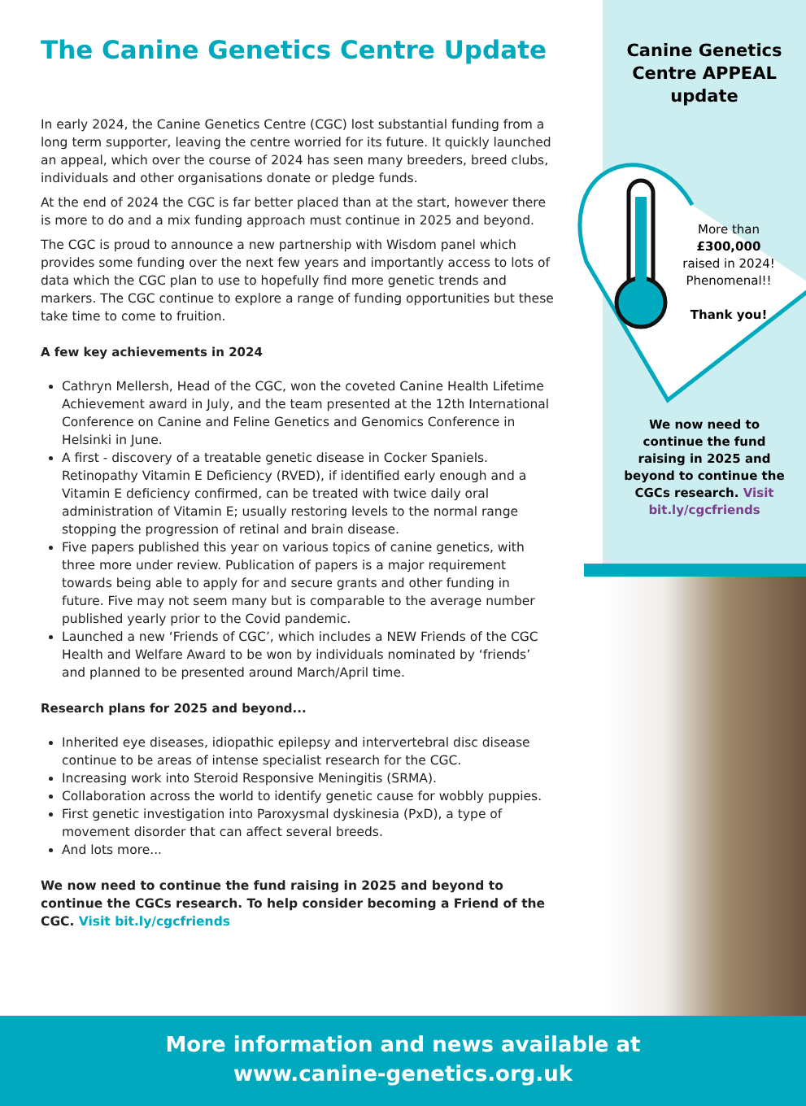The Canine Genetics Centre Update
In early 2024, the Canine Genetics Centre (CGC) lost substantial funding from a long term supporter, leaving the centre worried for its future. It quickly launched an appeal, which over the course of 2024 has seen many breeders, breed clubs, individuals and other organisations donate or pledge funds.
At the end of 2024 the CGC is far better placed than at the start, however there is more to do and a mix funding approach must continue in 2025 and beyond.
The CGC is proud to announce a new partnership with Wisdom panel which provides some funding over the next few years and importantly access to lots of data which the CGC plan to use to hopefully find more genetic trends and markers. The CGC continue to explore a range of funding opportunities but these take time to come to fruition.
A few key achievements in 2024
Cathryn Mellersh, Head of the CGC, won the coveted Canine Health Lifetime Achievement award in July, and the team presented at the 12th International Conference on Canine and Feline Genetics and Genomics Conference in Helsinki in June.
A first - discovery of a treatable genetic disease in Cocker Spaniels. Retinopathy Vitamin E Deficiency (RVED), if identified early enough and a Vitamin E deficiency confirmed, can be treated with twice daily oral administration of Vitamin E; usually restoring levels to the normal range stopping the progression of retinal and brain disease.
Five papers published this year on various topics of canine genetics, with three more under review. Publication of papers is a major requirement towards being able to apply for and secure grants and other funding in future. Five may not seem many but is comparable to the average number published yearly prior to the Covid pandemic.
Launched a new ‘Friends of CGC’, which includes a NEW Friends of the CGC Health and Welfare Award to be won by individuals nominated by ‘friends’ and planned to be presented around March/April time.
Research plans for 2025 and beyond...
Inherited eye diseases, idiopathic epilepsy and intervertebral disc disease continue to be areas of intense specialist research for the CGC.
Increasing work into Steroid Responsive Meningitis (SRMA).
Collaboration across the world to identify genetic cause for wobbly puppies.
First genetic investigation into Paroxysmal dyskinesia (PxD), a type of movement disorder that can affect several breeds.
And lots more...
We now need to continue the fund raising in 2025 and beyond to continue the CGCs research. To help consider becoming a Friend of the CGC. Visit bit.ly/cgcfriends
Canine Genetics Centre APPEAL update
More than
£300,000
raised in 2024!
Phenomenal!!
Thank you!
We now need to continue the fund raising in 2025 and beyond to continue the CGCs research. Visit bit.ly/cgcfriends
More information and news available at
www.canine-genetics.org.uk